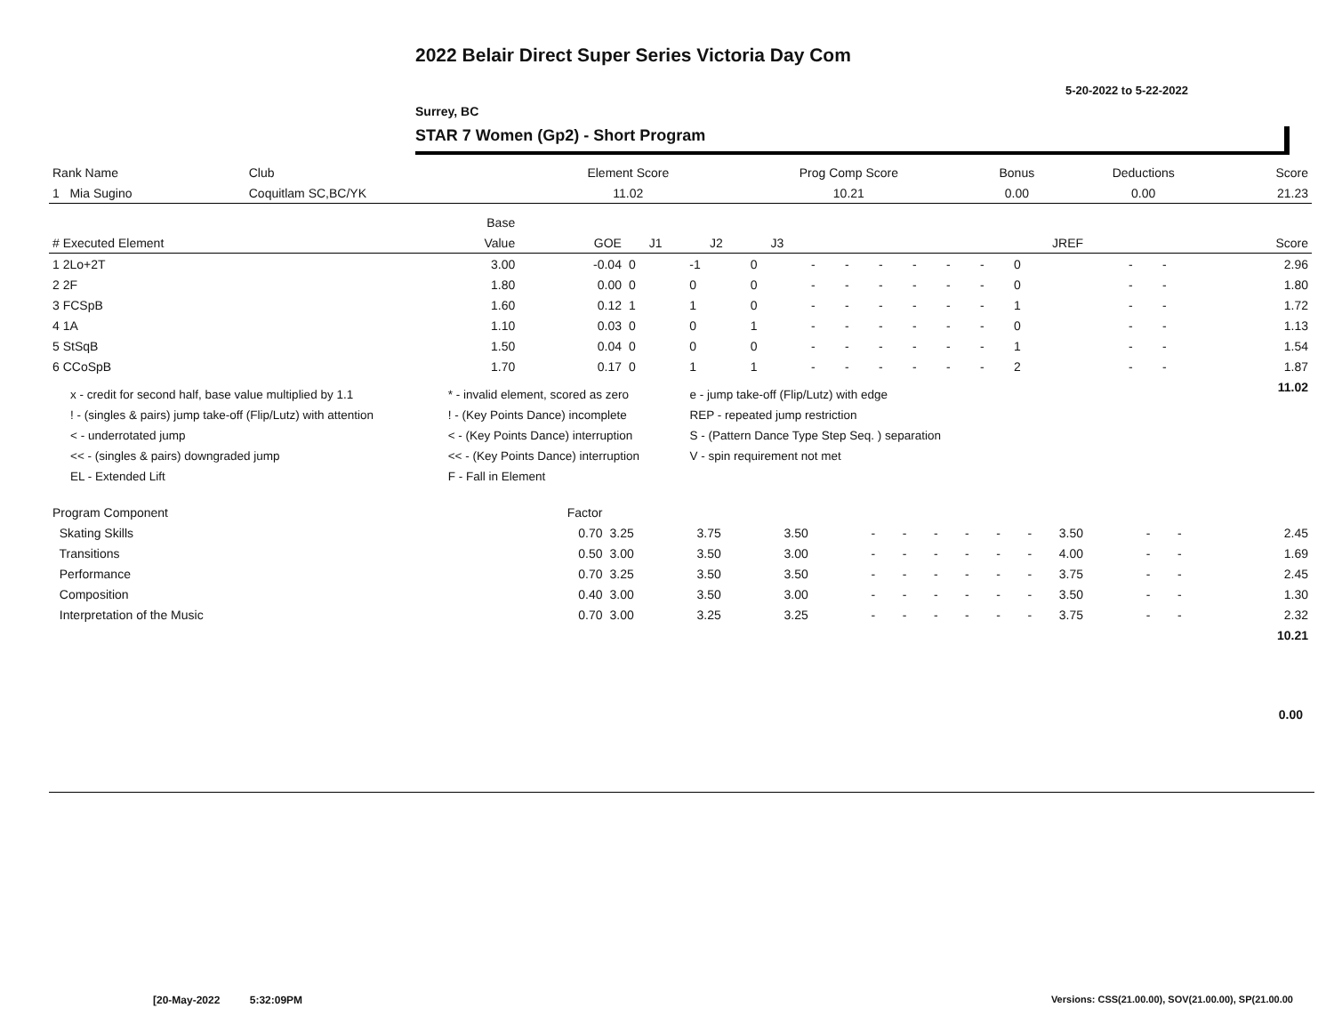2022 Belair Direct Super Series Victoria Day Com
5-20-2022 to 5-22-2022
Surrey, BC
STAR 7 Women (Gp2) - Short Program
| Rank Name | Club | Element Score | Prog Comp Score | Bonus | Deductions | Score |
| --- | --- | --- | --- | --- | --- | --- |
| 1 Mia Sugino | Coquitlam SC,BC/YK | 11.02 | 10.21 | 0.00 | 0.00 | 21.23 |
| | Base | | | | | | | | | | | | | | |
| --- | --- | --- | --- | --- | --- | --- | --- | --- | --- | --- | --- | --- | --- | --- | --- |
| # Executed Element | Value | GOE | J1 | J2 | J3 | | | | | | | JREF | | | Score |
| 1 2Lo+2T | 3.00 | -0.04 | 0 | -1 | 0 | - | - | - | - | - | - | 0 | - | - | 2.96 |
| 2 2F | 1.80 | 0.00 | 0 | 0 | 0 | - | - | - | - | - | - | 0 | - | - | 1.80 |
| 3 FCSpB | 1.60 | 0.12 | 1 | 1 | 0 | - | - | - | - | - | - | 1 | - | - | 1.72 |
| 4 1A | 1.10 | 0.03 | 0 | 0 | 1 | - | - | - | - | - | - | 0 | - | - | 1.13 |
| 5 StSqB | 1.50 | 0.04 | 0 | 0 | 0 | - | - | - | - | - | - | 1 | - | - | 1.54 |
| 6 CCoSpB | 1.70 | 0.17 | 0 | 1 | 1 | - | - | - | - | - | - | 2 | - | - | 1.87 |
| | | | | | | | | | | | | | | | 11.02 |
| x - credit for second half, base value multiplied by 1.1 | * - invalid element, scored as zero | e - jump take-off (Flip/Lutz) with edge |
| ! - (singles & pairs) jump take-off (Flip/Lutz) with attention | ! - (Key Points Dance) incomplete | REP - repeated jump restriction |
| < - underrotated jump | < - (Key Points Dance) interruption | S - (Pattern Dance Type Step Seq. ) separation |
| << - (singles & pairs) downgraded jump | << - (Key Points Dance) interruption | V - spin requirement not met |
| EL - Extended Lift | F - Fall in Element | |
| Program Component | Factor | | | | | | | | | | | | | |
| Skating Skills | 0.70 | 3.25 | 3.75 | 3.50 | - | - | - | - | - | - | 3.50 | - | - | 2.45 |
| Transitions | 0.50 | 3.00 | 3.50 | 3.00 | - | - | - | - | - | - | 4.00 | - | - | 1.69 |
| Performance | 0.70 | 3.25 | 3.50 | 3.50 | - | - | - | - | - | - | 3.75 | - | - | 2.45 |
| Composition | 0.40 | 3.00 | 3.50 | 3.00 | - | - | - | - | - | - | 3.50 | - | - | 1.30 |
| Interpretation of the Music | 0.70 | 3.00 | 3.25 | 3.25 | - | - | - | - | - | - | 3.75 | - | - | 2.32 |
| | | | | | | | | | | | | | | 10.21 |
0.00
[20-May-2022 5:32:09PM
Versions: CSS(21.00.00), SOV(21.00.00), SP(21.00.00